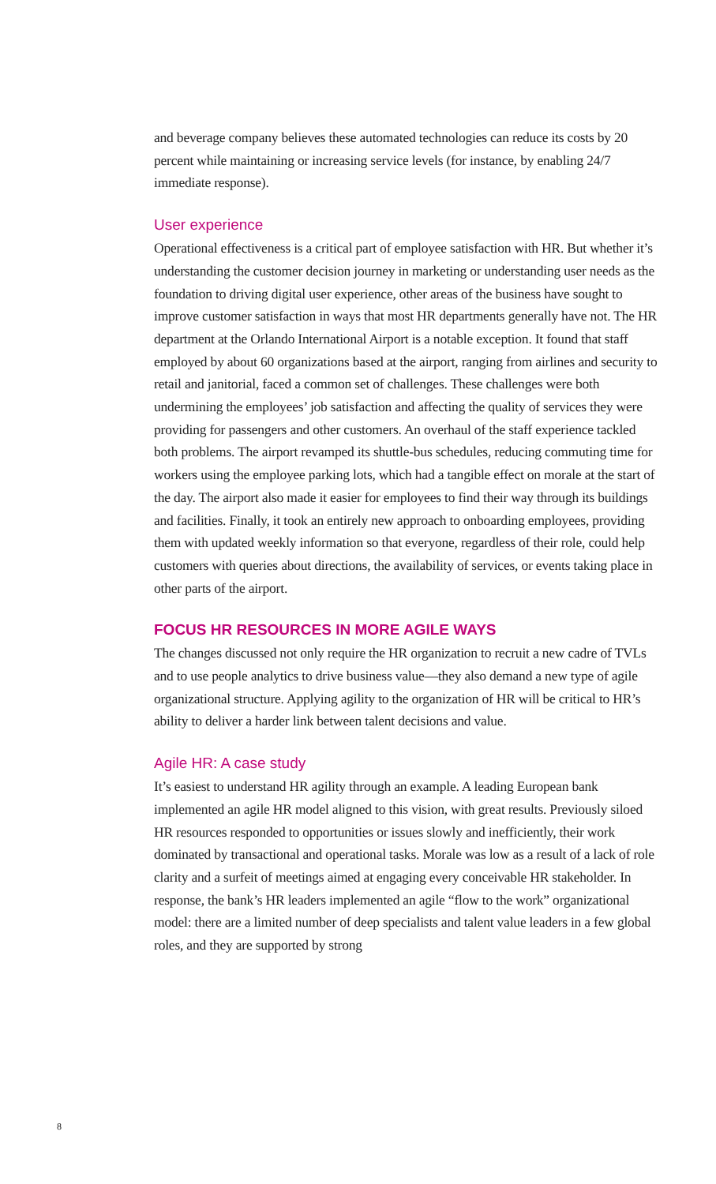and beverage company believes these automated technologies can reduce its costs by 20 percent while maintaining or increasing service levels (for instance, by enabling 24/7 immediate response).
User experience
Operational effectiveness is a critical part of employee satisfaction with HR. But whether it’s understanding the customer decision journey in marketing or understanding user needs as the foundation to driving digital user experience, other areas of the business have sought to improve customer satisfaction in ways that most HR departments generally have not. The HR department at the Orlando International Airport is a notable exception. It found that staff employed by about 60 organizations based at the airport, ranging from airlines and security to retail and janitorial, faced a common set of challenges. These challenges were both undermining the employees’ job satisfaction and affecting the quality of services they were providing for passengers and other customers. An overhaul of the staff experience tackled both problems. The airport revamped its shuttle-bus schedules, reducing commuting time for workers using the employee parking lots, which had a tangible effect on morale at the start of the day. The airport also made it easier for employees to find their way through its buildings and facilities. Finally, it took an entirely new approach to onboarding employees, providing them with updated weekly information so that everyone, regardless of their role, could help customers with queries about directions, the availability of services, or events taking place in other parts of the airport.
FOCUS HR RESOURCES IN MORE AGILE WAYS
The changes discussed not only require the HR organization to recruit a new cadre of TVLs and to use people analytics to drive business value—they also demand a new type of agile organizational structure. Applying agility to the organization of HR will be critical to HR’s ability to deliver a harder link between talent decisions and value.
Agile HR: A case study
It’s easiest to understand HR agility through an example. A leading European bank implemented an agile HR model aligned to this vision, with great results. Previously siloed HR resources responded to opportunities or issues slowly and inefficiently, their work dominated by transactional and operational tasks. Morale was low as a result of a lack of role clarity and a surfeit of meetings aimed at engaging every conceivable HR stakeholder. In response, the bank’s HR leaders implemented an agile “flow to the work” organizational model: there are a limited number of deep specialists and talent value leaders in a few global roles, and they are supported by strong
8